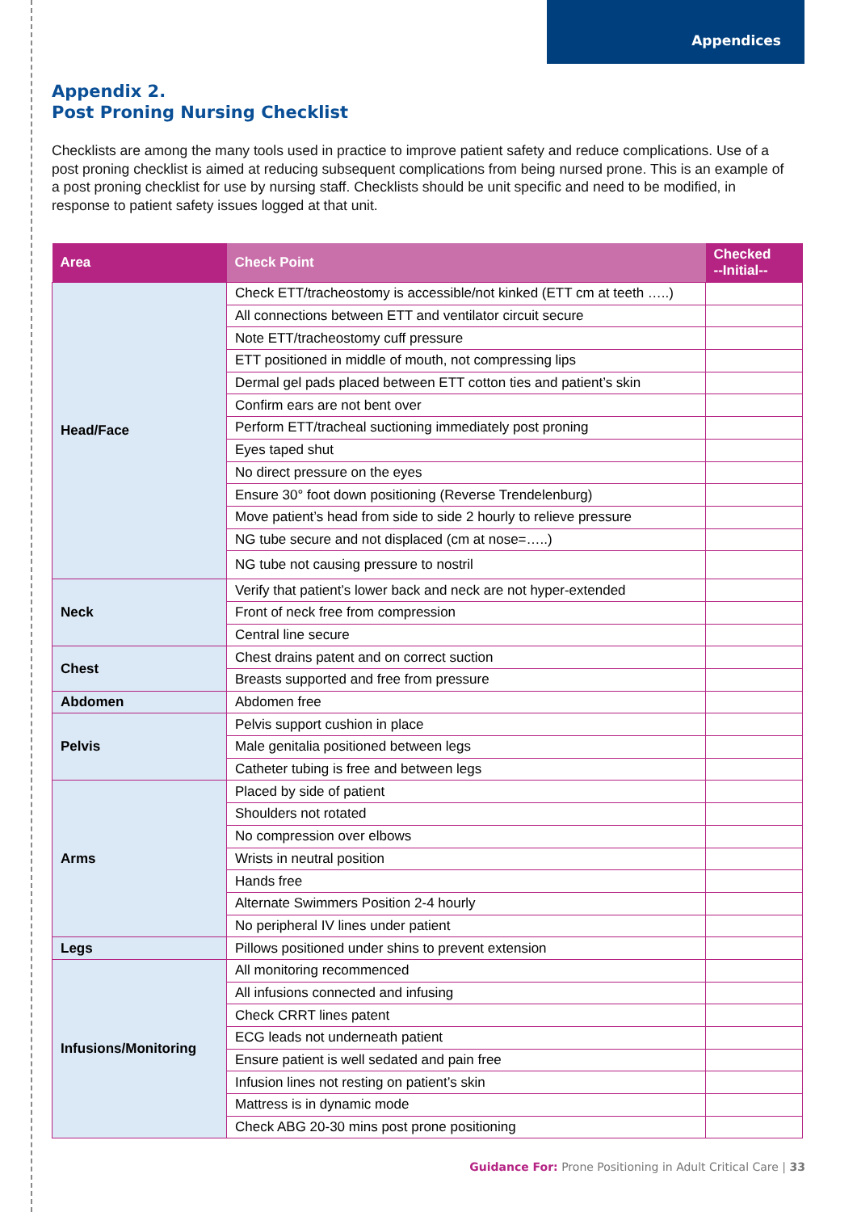Appendices
Appendix 2.
Post Proning Nursing Checklist
Checklists are among the many tools used in practice to improve patient safety and reduce complications. Use of a post proning checklist is aimed at reducing subsequent complications from being nursed prone. This is an example of a post proning checklist for use by nursing staff. Checklists should be unit specific and need to be modified, in response to patient safety issues logged at that unit.
| Area | Check Point | Checked --Initial-- |
| --- | --- | --- |
| Head/Face | Check ETT/tracheostomy is accessible/not kinked (ETT cm at teeth …..) | |
| | All connections between ETT and ventilator circuit secure | |
| | Note ETT/tracheostomy cuff pressure | |
| | ETT positioned in middle of mouth, not compressing lips | |
| | Dermal gel pads placed between ETT cotton ties and patient’s skin | |
| | Confirm ears are not bent over | |
| | Perform ETT/tracheal suctioning immediately post proning | |
| | Eyes taped shut | |
| | No direct pressure on the eyes | |
| | Ensure 30° foot down positioning (Reverse Trendelenburg) | |
| | Move patient’s head from side to side 2 hourly to relieve pressure | |
| | NG tube secure and not displaced (cm at nose=…..) | |
| | NG tube not causing pressure to nostril | |
| Neck | Verify that patient’s lower back and neck are not hyper-extended | |
| | Front of neck free from compression | |
| | Central line secure | |
| Chest | Chest drains patent and on correct suction | |
| | Breasts supported and free from pressure | |
| Abdomen | Abdomen free | |
| Pelvis | Pelvis support cushion in place | |
| | Male genitalia positioned between legs | |
| | Catheter tubing is free and between legs | |
| Arms | Placed by side of patient | |
| | Shoulders not rotated | |
| | No compression over elbows | |
| | Wrists in neutral position | |
| | Hands free | |
| | Alternate Swimmers Position 2-4 hourly | |
| | No peripheral IV lines under patient | |
| Legs | Pillows positioned under shins to prevent extension | |
| Infusions/Monitoring | All monitoring recommenced | |
| | All infusions connected and infusing | |
| | Check CRRT lines patent | |
| | ECG leads not underneath patient | |
| | Ensure patient is well sedated and pain free | |
| | Infusion lines not resting on patient’s skin | |
| | Mattress is in dynamic mode | |
| | Check ABG 20-30 mins post prone positioning | |
Guidance For: Prone Positioning in Adult Critical Care | 33